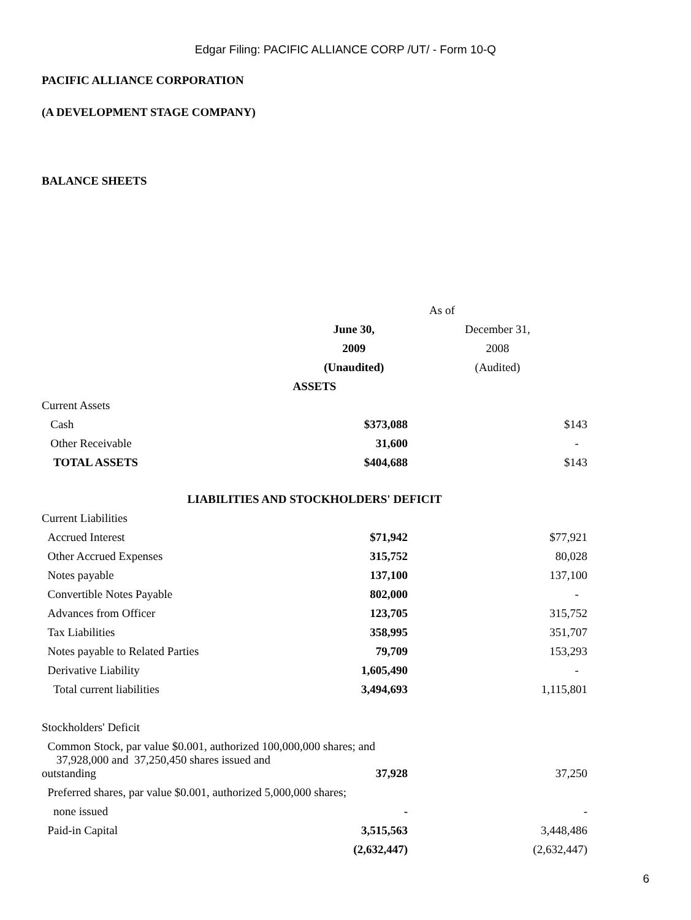Edgar Filing: PACIFIC ALLIANCE CORP /UT/ - Form 10-Q
PACIFIC ALLIANCE CORPORATION
(A DEVELOPMENT STAGE COMPANY)
BALANCE SHEETS
| | | As of |
| | June 30, | December 31, |
| | 2009 | 2008 |
| | (Unaudited) | (Audited) |
| ASSETS | | |
| Current Assets | | |
| Cash | $373,088 | $143 |
| Other Receivable | 31,600 | - |
| TOTAL ASSETS | $404,688 | $143 |
| LIABILITIES AND STOCKHOLDERS' DEFICIT | | |
| Current Liabilities | | |
| Accrued Interest | $71,942 | $77,921 |
| Other Accrued Expenses | 315,752 | 80,028 |
| Notes payable | 137,100 | 137,100 |
| Convertible Notes Payable | 802,000 | - |
| Advances from Officer | 123,705 | 315,752 |
| Tax Liabilities | 358,995 | 351,707 |
| Notes payable to Related Parties | 79,709 | 153,293 |
| Derivative Liability | 1,605,490 | - |
| Total current liabilities | 3,494,693 | 1,115,801 |
| Stockholders' Deficit | | |
| Common Stock, par value $0.001, authorized 100,000,000 shares; and | | |
| 37,928,000 and 37,250,450 shares issued and outstanding | 37,928 | 37,250 |
| Preferred shares, par value $0.001, authorized 5,000,000 shares; | | |
| none issued | - | - |
| Paid-in Capital | 3,515,563 | 3,448,486 |
| | (2,632,447) | (2,632,447) |
6